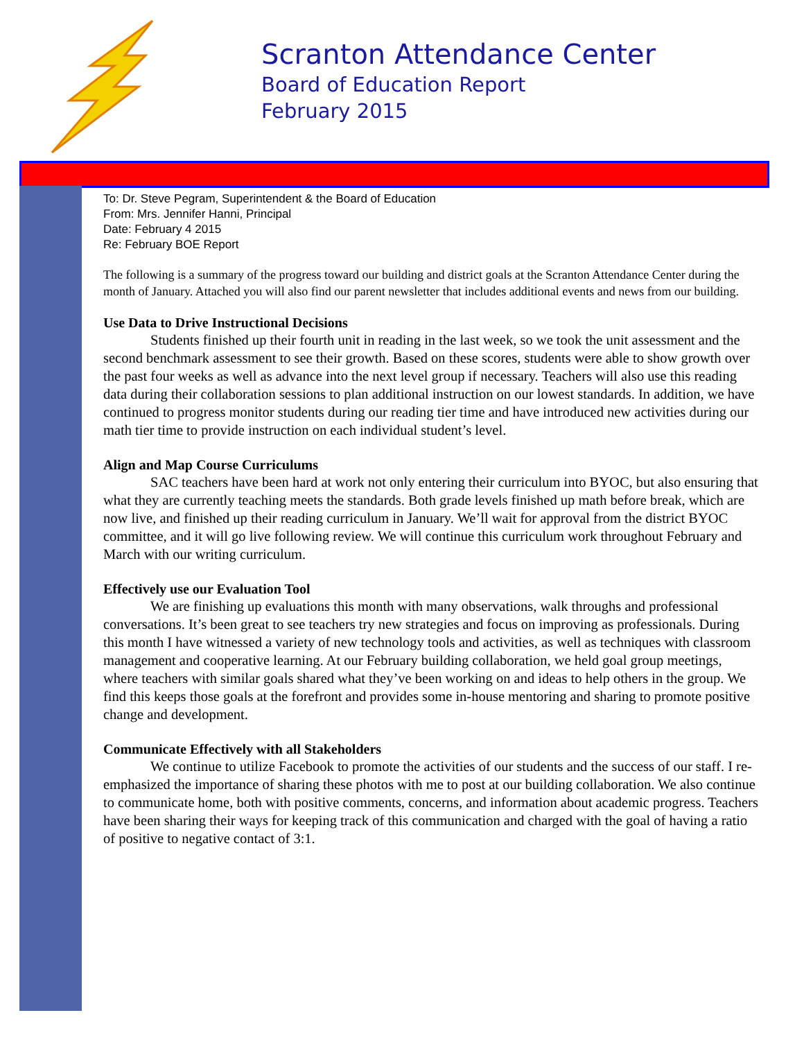Scranton Attendance Center
Board of Education Report
February 2015
To: Dr. Steve Pegram, Superintendent & the Board of Education
From: Mrs. Jennifer Hanni, Principal
Date: February 4 2015
Re: February BOE Report
The following is a summary of the progress toward our building and district goals at the Scranton Attendance Center during the month of January. Attached you will also find our parent newsletter that includes additional events and news from our building.
Use Data to Drive Instructional Decisions
Students finished up their fourth unit in reading in the last week, so we took the unit assessment and the second benchmark assessment to see their growth. Based on these scores, students were able to show growth over the past four weeks as well as advance into the next level group if necessary. Teachers will also use this reading data during their collaboration sessions to plan additional instruction on our lowest standards. In addition, we have continued to progress monitor students during our reading tier time and have introduced new activities during our math tier time to provide instruction on each individual student’s level.
Align and Map Course Curriculums
SAC teachers have been hard at work not only entering their curriculum into BYOC, but also ensuring that what they are currently teaching meets the standards. Both grade levels finished up math before break, which are now live, and finished up their reading curriculum in January. We’ll wait for approval from the district BYOC committee, and it will go live following review. We will continue this curriculum work throughout February and March with our writing curriculum.
Effectively use our Evaluation Tool
We are finishing up evaluations this month with many observations, walk throughs and professional conversations. It’s been great to see teachers try new strategies and focus on improving as professionals. During this month I have witnessed a variety of new technology tools and activities, as well as techniques with classroom management and cooperative learning. At our February building collaboration, we held goal group meetings, where teachers with similar goals shared what they’ve been working on and ideas to help others in the group. We find this keeps those goals at the forefront and provides some in-house mentoring and sharing to promote positive change and development.
Communicate Effectively with all Stakeholders
We continue to utilize Facebook to promote the activities of our students and the success of our staff. I re-emphasized the importance of sharing these photos with me to post at our building collaboration. We also continue to communicate home, both with positive comments, concerns, and information about academic progress. Teachers have been sharing their ways for keeping track of this communication and charged with the goal of having a ratio of positive to negative contact of 3:1.